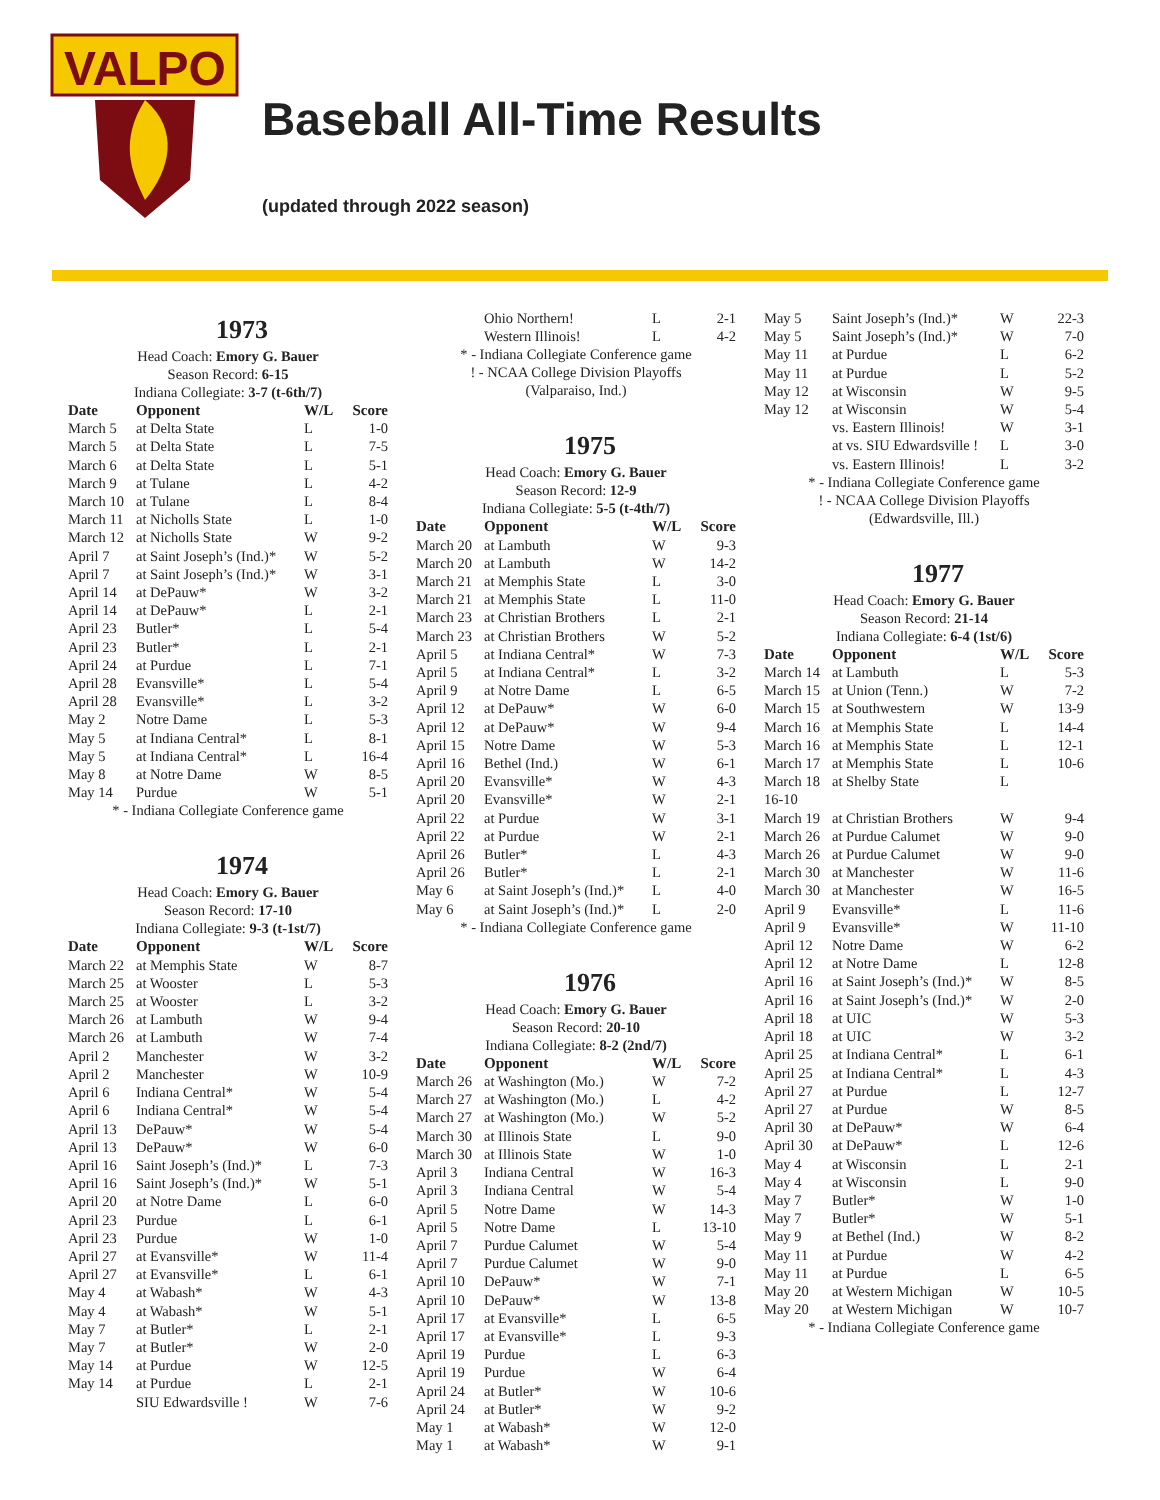VALPO
Baseball All-Time Results
(updated through 2022 season)
1973
Head Coach: Emory G. Bauer
Season Record: 6-15
Indiana Collegiate: 3-7 (t-6th/7)
| Date | Opponent | W/L | Score |
| --- | --- | --- | --- |
| March 5 | at Delta State | L | 1-0 |
| March 5 | at Delta State | L | 7-5 |
| March 6 | at Delta State | L | 5-1 |
| March 9 | at Tulane | L | 4-2 |
| March 10 | at Tulane | L | 8-4 |
| March 11 | at Nicholls State | L | 1-0 |
| March 12 | at Nicholls State | W | 9-2 |
| April 7 | at Saint Joseph’s (Ind.)* | W | 5-2 |
| April 7 | at Saint Joseph’s (Ind.)* | W | 3-1 |
| April 14 | at DePauw* | W | 3-2 |
| April 14 | at DePauw* | L | 2-1 |
| April 23 | Butler* | L | 5-4 |
| April 23 | Butler* | L | 2-1 |
| April 24 | at Purdue | L | 7-1 |
| April 28 | Evansville* | L | 5-4 |
| April 28 | Evansville* | L | 3-2 |
| May 2 | Notre Dame | L | 5-3 |
| May 5 | at Indiana Central* | L | 8-1 |
| May 5 | at Indiana Central* | L | 16-4 |
| May 8 | at Notre Dame | W | 8-5 |
| May 14 | Purdue | W | 5-1 |
* - Indiana Collegiate Conference game
1974
Head Coach: Emory G. Bauer
Season Record: 17-10
Indiana Collegiate: 9-3 (t-1st/7)
| Date | Opponent | W/L | Score |
| --- | --- | --- | --- |
| March 22 | at Memphis State | W | 8-7 |
| March 25 | at Wooster | L | 5-3 |
| March 25 | at Wooster | L | 3-2 |
| March 26 | at Lambuth | W | 9-4 |
| March 26 | at Lambuth | W | 7-4 |
| April 2 | Manchester | W | 3-2 |
| April 2 | Manchester | W | 10-9 |
| April 6 | Indiana Central* | W | 5-4 |
| April 6 | Indiana Central* | W | 5-4 |
| April 13 | DePauw* | W | 5-4 |
| April 13 | DePauw* | W | 6-0 |
| April 16 | Saint Joseph’s (Ind.)* | L | 7-3 |
| April 16 | Saint Joseph’s (Ind.)* | W | 5-1 |
| April 20 | at Notre Dame | L | 6-0 |
| April 23 | Purdue | L | 6-1 |
| April 23 | Purdue | W | 1-0 |
| April 27 | at Evansville* | W | 11-4 |
| April 27 | at Evansville* | L | 6-1 |
| May 4 | at Wabash* | W | 4-3 |
| May 4 | at Wabash* | W | 5-1 |
| May 7 | at Butler* | L | 2-1 |
| May 7 | at Butler* | W | 2-0 |
| May 14 | at Purdue | W | 12-5 |
| May 14 | at Purdue | L | 2-1 |
| | SIU Edwardsville ! | W | 7-6 |
| | Ohio Northern! | L | 2-1 |
| | Western Illinois! | L | 4-2 |
* - Indiana Collegiate Conference game
! - NCAA College Division Playoffs
(Valparaiso, Ind.)
1975
Head Coach: Emory G. Bauer
Season Record: 12-9
Indiana Collegiate: 5-5 (t-4th/7)
| Date | Opponent | W/L | Score |
| --- | --- | --- | --- |
| March 20 | at Lambuth | W | 9-3 |
| March 20 | at Lambuth | W | 14-2 |
| March 21 | at Memphis State | L | 3-0 |
| March 21 | at Memphis State | L | 11-0 |
| March 23 | at Christian Brothers | L | 2-1 |
| March 23 | at Christian Brothers | W | 5-2 |
| April 5 | at Indiana Central* | W | 7-3 |
| April 5 | at Indiana Central* | L | 3-2 |
| April 9 | at Notre Dame | L | 6-5 |
| April 12 | at DePauw* | W | 6-0 |
| April 12 | at DePauw* | W | 9-4 |
| April 15 | Notre Dame | W | 5-3 |
| April 16 | Bethel (Ind.) | W | 6-1 |
| April 20 | Evansville* | W | 4-3 |
| April 20 | Evansville* | W | 2-1 |
| April 22 | at Purdue | W | 3-1 |
| April 22 | at Purdue | W | 2-1 |
| April 26 | Butler* | L | 4-3 |
| April 26 | Butler* | L | 2-1 |
| May 6 | at Saint Joseph’s (Ind.)* | L | 4-0 |
| May 6 | at Saint Joseph’s (Ind.)* | L | 2-0 |
* - Indiana Collegiate Conference game
1976
Head Coach: Emory G. Bauer
Season Record: 20-10
Indiana Collegiate: 8-2 (2nd/7)
| Date | Opponent | W/L | Score |
| --- | --- | --- | --- |
| March 26 | at Washington (Mo.) | W | 7-2 |
| March 27 | at Washington (Mo.) | L | 4-2 |
| March 27 | at Washington (Mo.) | W | 5-2 |
| March 30 | at Illinois State | L | 9-0 |
| March 30 | at Illinois State | W | 1-0 |
| April 3 | Indiana Central | W | 16-3 |
| April 3 | Indiana Central | W | 5-4 |
| April 5 | Notre Dame | W | 14-3 |
| April 5 | Notre Dame | L | 13-10 |
| April 7 | Purdue Calumet | W | 5-4 |
| April 7 | Purdue Calumet | W | 9-0 |
| April 10 | DePauw* | W | 7-1 |
| April 10 | DePauw* | W | 13-8 |
| April 17 | at Evansville* | L | 6-5 |
| April 17 | at Evansville* | L | 9-3 |
| April 19 | Purdue | L | 6-3 |
| April 19 | Purdue | W | 6-4 |
| April 24 | at Butler* | W | 10-6 |
| April 24 | at Butler* | W | 9-2 |
| May 1 | at Wabash* | W | 12-0 |
| May 1 | at Wabash* | W | 9-1 |
| May 5 | Saint Joseph’s (Ind.)* | W | 22-3 |
| May 5 | Saint Joseph’s (Ind.)* | W | 7-0 |
| May 11 | at Purdue | L | 6-2 |
| May 11 | at Purdue | L | 5-2 |
| May 12 | at Wisconsin | W | 9-5 |
| May 12 | at Wisconsin | W | 5-4 |
| | vs. Eastern Illinois! | W | 3-1 |
| | at vs. SIU Edwardsville ! | L | 3-0 |
| | vs. Eastern Illinois! | L | 3-2 |
* - Indiana Collegiate Conference game
! - NCAA College Division Playoffs
(Edwardsville, Ill.)
1977
Head Coach: Emory G. Bauer
Season Record: 21-14
Indiana Collegiate: 6-4 (1st/6)
| Date | Opponent | W/L | Score |
| --- | --- | --- | --- |
| March 14 | at Lambuth | L | 5-3 |
| March 15 | at Union (Tenn.) | W | 7-2 |
| March 15 | at Southwestern | W | 13-9 |
| March 16 | at Memphis State | L | 14-4 |
| March 16 | at Memphis State | L | 12-1 |
| March 17 | at Memphis State | L | 10-6 |
| March 18 | at Shelby State | L | |
| 16-10 | | | |
| March 19 | at Christian Brothers | W | 9-4 |
| March 26 | at Purdue Calumet | W | 9-0 |
| March 26 | at Purdue Calumet | W | 9-0 |
| March 30 | at Manchester | W | 11-6 |
| March 30 | at Manchester | W | 16-5 |
| April 9 | Evansville* | L | 11-6 |
| April 9 | Evansville* | W | 11-10 |
| April 12 | Notre Dame | W | 6-2 |
| April 12 | at Notre Dame | L | 12-8 |
| April 16 | at Saint Joseph’s (Ind.)* | W | 8-5 |
| April 16 | at Saint Joseph’s (Ind.)* | W | 2-0 |
| April 18 | at UIC | W | 5-3 |
| April 18 | at UIC | W | 3-2 |
| April 25 | at Indiana Central* | L | 6-1 |
| April 25 | at Indiana Central* | L | 4-3 |
| April 27 | at Purdue | L | 12-7 |
| April 27 | at Purdue | W | 8-5 |
| April 30 | at DePauw* | W | 6-4 |
| April 30 | at DePauw* | L | 12-6 |
| May 4 | at Wisconsin | L | 2-1 |
| May 4 | at Wisconsin | L | 9-0 |
| May 7 | Butler* | W | 1-0 |
| May 7 | Butler* | W | 5-1 |
| May 9 | at Bethel (Ind.) | W | 8-2 |
| May 11 | at Purdue | W | 4-2 |
| May 11 | at Purdue | L | 6-5 |
| May 20 | at Western Michigan | W | 10-5 |
| May 20 | at Western Michigan | W | 10-7 |
* - Indiana Collegiate Conference game